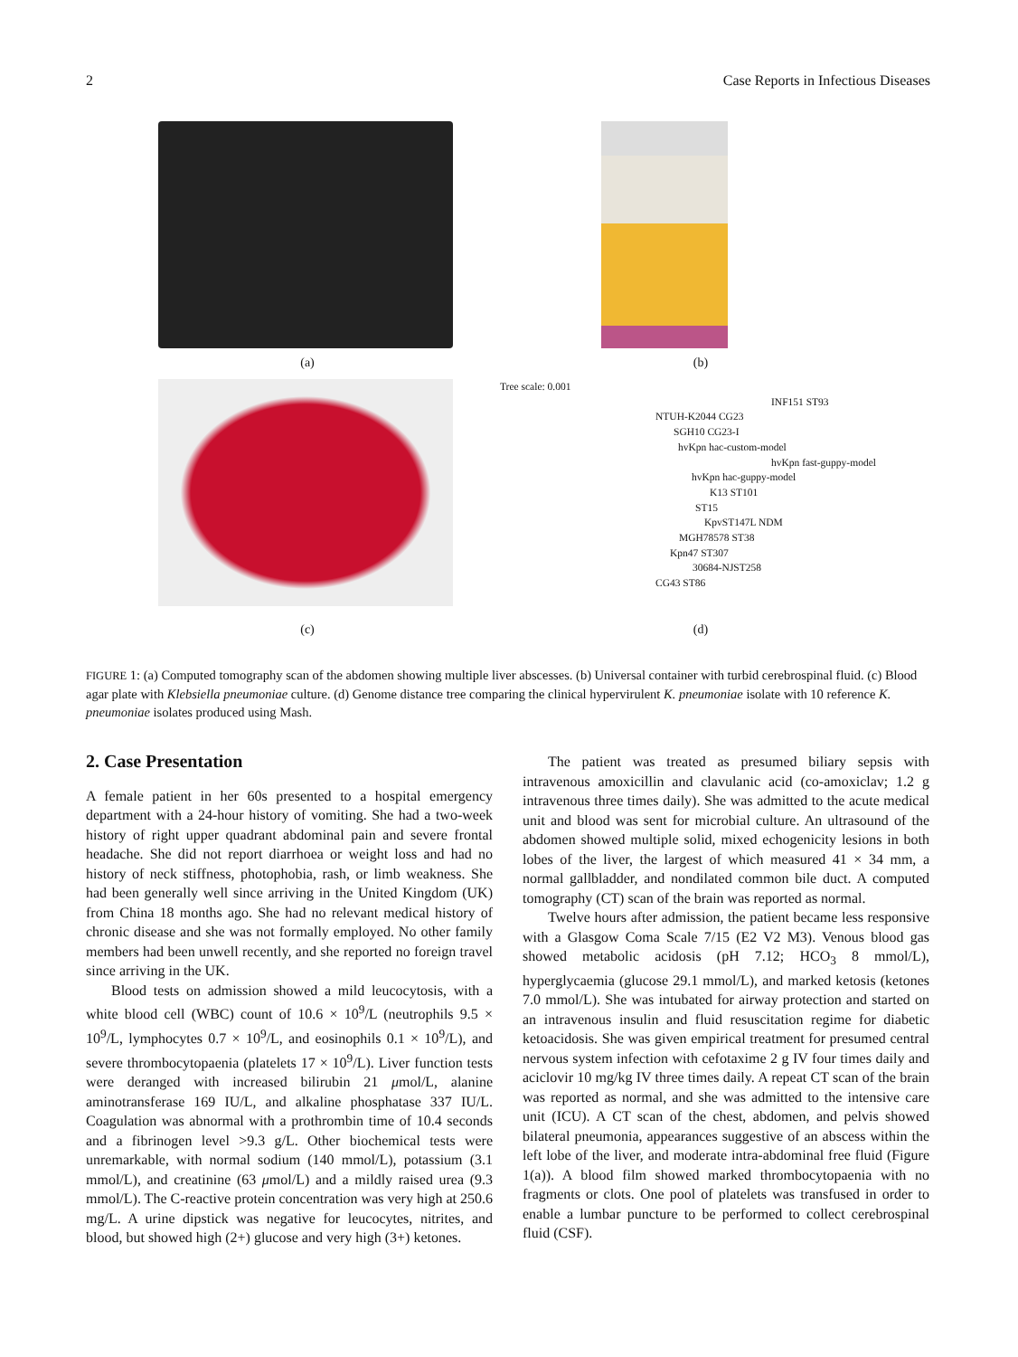2 Case Reports in Infectious Diseases
(a)
(b)
(c)
Tree scale: 0.001
INF151 ST93
NTUH-K2044 CG23
SGH10 CG23-I
hvKpn hac-custom-model
hvKpn fast-guppy-model
hvKpn hac-guppy-model
K13 ST101
ST15
KpvST147L NDM
MGH78578 ST38
Kpn47 ST307
30684-NJST258
CG43 ST86
(d)
FIGURE 1: (a) Computed tomography scan of the abdomen showing multiple liver abscesses. (b) Universal container with turbid cerebrospinal fluid. (c) Blood agar plate with Klebsiella pneumoniae culture. (d) Genome distance tree comparing the clinical hypervirulent K. pneumoniae isolate with 10 reference K. pneumoniae isolates produced using Mash.
2. Case Presentation
A female patient in her 60s presented to a hospital emergency department with a 24-hour history of vomiting. She had a two-week history of right upper quadrant abdominal pain and severe frontal headache. She did not report diarrhoea or weight loss and had no history of neck stiffness, photophobia, rash, or limb weakness. She had been generally well since arriving in the United Kingdom (UK) from China 18 months ago. She had no relevant medical history of chronic disease and she was not formally employed. No other family members had been unwell recently, and she reported no foreign travel since arriving in the UK.
Blood tests on admission showed a mild leucocytosis, with a white blood cell (WBC) count of 10.6 × 10<sup>9</sup>/L (neutrophils 9.5 × 10<sup>9</sup>/L, lymphocytes 0.7 × 10<sup>9</sup>/L, and eosinophils 0.1 × 10<sup>9</sup>/L), and severe thrombocytopaenia (platelets 17 × 10<sup>9</sup>/L). Liver function tests were deranged with increased bilirubin 21 μmol/L, alanine aminotransferase 169 IU/L, and alkaline phosphatase 337 IU/L. Coagulation was abnormal with a prothrombin time of 10.4 seconds and a fibrinogen level >9.3 g/L. Other biochemical tests were unremarkable, with normal sodium (140 mmol/L), potassium (3.1 mmol/L), and creatinine (63 μmol/L) and a mildly raised urea (9.3 mmol/L). The C-reactive protein concentration was very high at 250.6 mg/L. A urine dipstick was negative for leucocytes, nitrites, and blood, but showed high (2+) glucose and very high (3+) ketones.
The patient was treated as presumed biliary sepsis with intravenous amoxicillin and clavulanic acid (co-amoxiclav; 1.2 g intravenous three times daily). She was admitted to the acute medical unit and blood was sent for microbial culture. An ultrasound of the abdomen showed multiple solid, mixed echogenicity lesions in both lobes of the liver, the largest of which measured 41 × 34 mm, a normal gallbladder, and nondilated common bile duct. A computed tomography (CT) scan of the brain was reported as normal.
Twelve hours after admission, the patient became less responsive with a Glasgow Coma Scale 7/15 (E2 V2 M3). Venous blood gas showed metabolic acidosis (pH 7.12; HCO<sub>3</sub> 8 mmol/L), hyperglycaemia (glucose 29.1 mmol/L), and marked ketosis (ketones 7.0 mmol/L). She was intubated for airway protection and started on an intravenous insulin and fluid resuscitation regime for diabetic ketoacidosis. She was given empirical treatment for presumed central nervous system infection with cefotaxime 2 g IV four times daily and aciclovir 10 mg/kg IV three times daily. A repeat CT scan of the brain was reported as normal, and she was admitted to the intensive care unit (ICU). A CT scan of the chest, abdomen, and pelvis showed bilateral pneumonia, appearances suggestive of an abscess within the left lobe of the liver, and moderate intra-abdominal free fluid (Figure 1(a)). A blood film showed marked thrombocytopaenia with no fragments or clots. One pool of platelets was transfused in order to enable a lumbar puncture to be performed to collect cerebrospinal fluid (CSF).